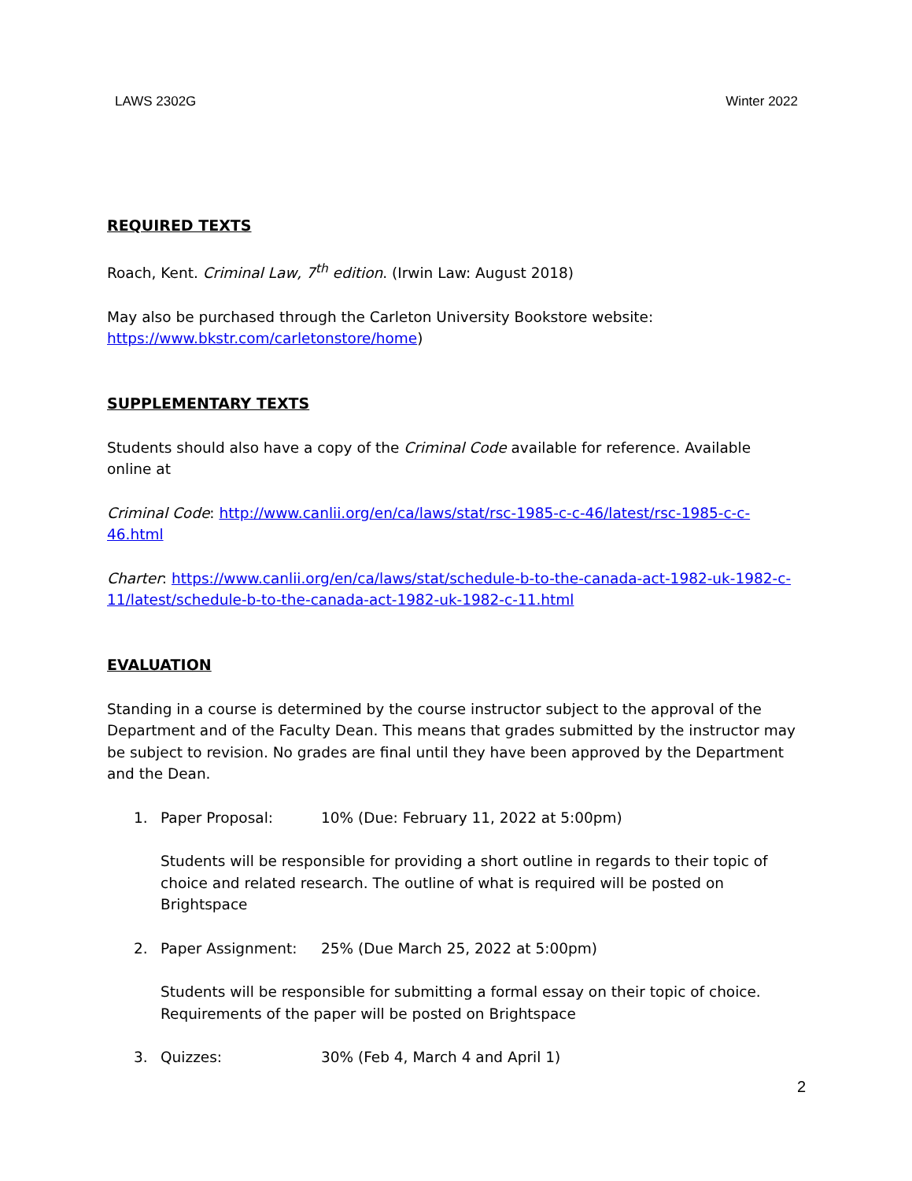LAWS 2302G Winter 2022
REQUIRED TEXTS
Roach, Kent. Criminal Law, 7<sup>th</sup> edition. (Irwin Law: August 2018)
May also be purchased through the Carleton University Bookstore website:
https://www.bkstr.com/carletonstore/home)
SUPPLEMENTARY TEXTS
Students should also have a copy of the Criminal Code available for reference. Available online at
Criminal Code: http://www.canlii.org/en/ca/laws/stat/rsc-1985-c-c-46/latest/rsc-1985-c-c-46.html
Charter: https://www.canlii.org/en/ca/laws/stat/schedule-b-to-the-canada-act-1982-uk-1982-c-11/latest/schedule-b-to-the-canada-act-1982-uk-1982-c-11.html
EVALUATION
Standing in a course is determined by the course instructor subject to the approval of the Department and of the Faculty Dean. This means that grades submitted by the instructor may be subject to revision. No grades are final until they have been approved by the Department and the Dean.
1. Paper Proposal: 10% (Due: February 11, 2022 at 5:00pm)
Students will be responsible for providing a short outline in regards to their topic of choice and related research. The outline of what is required will be posted on Brightspace
2. Paper Assignment: 25% (Due March 25, 2022 at 5:00pm)
Students will be responsible for submitting a formal essay on their topic of choice. Requirements of the paper will be posted on Brightspace
3. Quizzes: 30% (Feb 4, March 4 and April 1)
2